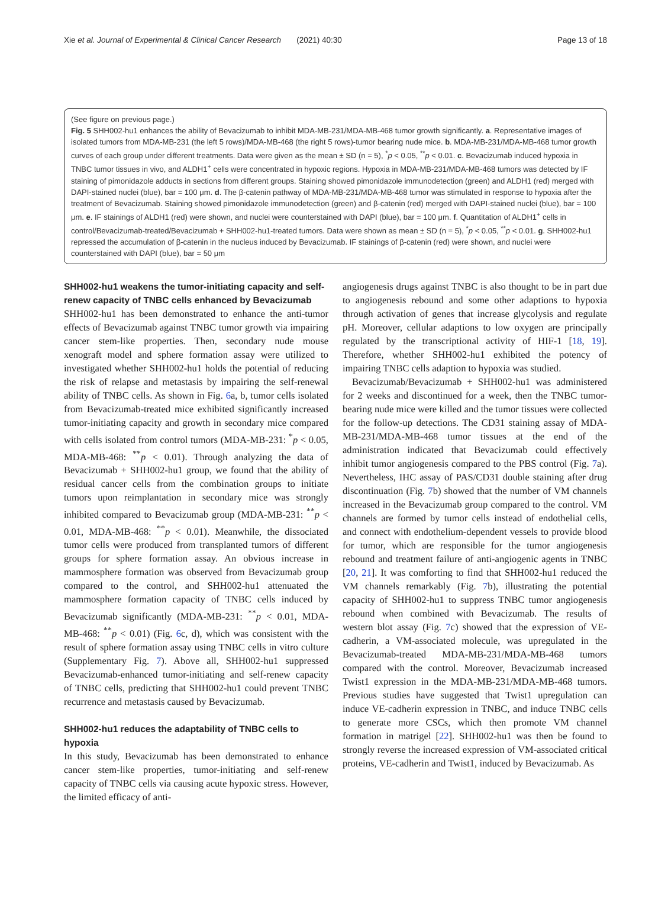Xie et al. Journal of Experimental & Clinical Cancer Research (2021) 40:30 Page 13 of 18
(See figure on previous page.)
Fig. 5 SHH002-hu1 enhances the ability of Bevacizumab to inhibit MDA-MB-231/MDA-MB-468 tumor growth significantly. a. Representative images of isolated tumors from MDA-MB-231 (the left 5 rows)/MDA-MB-468 (the right 5 rows)-tumor bearing nude mice. b. MDA-MB-231/MDA-MB-468 tumor growth curves of each group under different treatments. Data were given as the mean ± SD (n = 5), <sup>*</sup>p < 0.05, <sup>**</sup>p < 0.01. c. Bevacizumab induced hypoxia in TNBC tumor tissues in vivo, and ALDH1<sup>+</sup> cells were concentrated in hypoxic regions. Hypoxia in MDA-MB-231/MDA-MB-468 tumors was detected by IF staining of pimonidazole adducts in sections from different groups. Staining showed pimonidazole immunodetection (green) and ALDH1 (red) merged with DAPI-stained nuclei (blue), bar = 100 μm. d. The β-catenin pathway of MDA-MB-231/MDA-MB-468 tumor was stimulated in response to hypoxia after the treatment of Bevacizumab. Staining showed pimonidazole immunodetection (green) and β-catenin (red) merged with DAPI-stained nuclei (blue), bar = 100 μm. e. IF stainings of ALDH1 (red) were shown, and nuclei were counterstained with DAPI (blue), bar = 100 μm. f. Quantitation of ALDH1<sup>+</sup> cells in control/Bevacizumab-treated/Bevacizumab + SHH002-hu1-treated tumors. Data were shown as mean ± SD (n = 5), <sup>*</sup>p < 0.05, <sup>**</sup>p < 0.01. g. SHH002-hu1 repressed the accumulation of β-catenin in the nucleus induced by Bevacizumab. IF stainings of β-catenin (red) were shown, and nuclei were counterstained with DAPI (blue), bar = 50 μm
SHH002-hu1 weakens the tumor-initiating capacity and self-renew capacity of TNBC cells enhanced by Bevacizumab
SHH002-hu1 has been demonstrated to enhance the anti-tumor effects of Bevacizumab against TNBC tumor growth via impairing cancer stem-like properties. Then, secondary nude mouse xenograft model and sphere formation assay were utilized to investigated whether SHH002-hu1 holds the potential of reducing the risk of relapse and metastasis by impairing the self-renewal ability of TNBC cells. As shown in Fig. 6a, b, tumor cells isolated from Bevacizumab-treated mice exhibited significantly increased tumor-initiating capacity and growth in secondary mice compared with cells isolated from control tumors (MDA-MB-231: <sup>*</sup>p < 0.05, MDA-MB-468: <sup>**</sup>p < 0.01). Through analyzing the data of Bevacizumab + SHH002-hu1 group, we found that the ability of residual cancer cells from the combination groups to initiate tumors upon reimplantation in secondary mice was strongly inhibited compared to Bevacizumab group (MDA-MB-231: <sup>**</sup>p < 0.01, MDA-MB-468: <sup>**</sup>p < 0.01). Meanwhile, the dissociated tumor cells were produced from transplanted tumors of different groups for sphere formation assay. An obvious increase in mammosphere formation was observed from Bevacizumab group compared to the control, and SHH002-hu1 attenuated the mammosphere formation capacity of TNBC cells induced by Bevacizumab significantly (MDA-MB-231: <sup>**</sup>p < 0.01, MDA-MB-468: <sup>**</sup>p < 0.01) (Fig. 6c, d), which was consistent with the result of sphere formation assay using TNBC cells in vitro culture (Supplementary Fig. 7). Above all, SHH002-hu1 suppressed Bevacizumab-enhanced tumor-initiating and self-renew capacity of TNBC cells, predicting that SHH002-hu1 could prevent TNBC recurrence and metastasis caused by Bevacizumab.
SHH002-hu1 reduces the adaptability of TNBC cells to hypoxia
In this study, Bevacizumab has been demonstrated to enhance cancer stem-like properties, tumor-initiating and self-renew capacity of TNBC cells via causing acute hypoxic stress. However, the limited efficacy of anti-
angiogenesis drugs against TNBC is also thought to be in part due to angiogenesis rebound and some other adaptions to hypoxia through activation of genes that increase glycolysis and regulate pH. Moreover, cellular adaptions to low oxygen are principally regulated by the transcriptional activity of HIF-1 [18, 19]. Therefore, whether SHH002-hu1 exhibited the potency of impairing TNBC cells adaption to hypoxia was studied.
Bevacizumab/Bevacizumab + SHH002-hu1 was administered for 2 weeks and discontinued for a week, then the TNBC tumor-bearing nude mice were killed and the tumor tissues were collected for the follow-up detections. The CD31 staining assay of MDA-MB-231/MDA-MB-468 tumor tissues at the end of the administration indicated that Bevacizumab could effectively inhibit tumor angiogenesis compared to the PBS control (Fig. 7a). Nevertheless, IHC assay of PAS/CD31 double staining after drug discontinuation (Fig. 7b) showed that the number of VM channels increased in the Bevacizumab group compared to the control. VM channels are formed by tumor cells instead of endothelial cells, and connect with endothelium-dependent vessels to provide blood for tumor, which are responsible for the tumor angiogenesis rebound and treatment failure of anti-angiogenic agents in TNBC [20, 21]. It was comforting to find that SHH002-hu1 reduced the VM channels remarkably (Fig. 7b), illustrating the potential capacity of SHH002-hu1 to suppress TNBC tumor angiogenesis rebound when combined with Bevacizumab. The results of western blot assay (Fig. 7c) showed that the expression of VE-cadherin, a VM-associated molecule, was upregulated in the Bevacizumab-treated MDA-MB-231/MDA-MB-468 tumors compared with the control. Moreover, Bevacizumab increased Twist1 expression in the MDA-MB-231/MDA-MB-468 tumors. Previous studies have suggested that Twist1 upregulation can induce VE-cadherin expression in TNBC, and induce TNBC cells to generate more CSCs, which then promote VM channel formation in matrigel [22]. SHH002-hu1 was then be found to strongly reverse the increased expression of VM-associated critical proteins, VE-cadherin and Twist1, induced by Bevacizumab. As